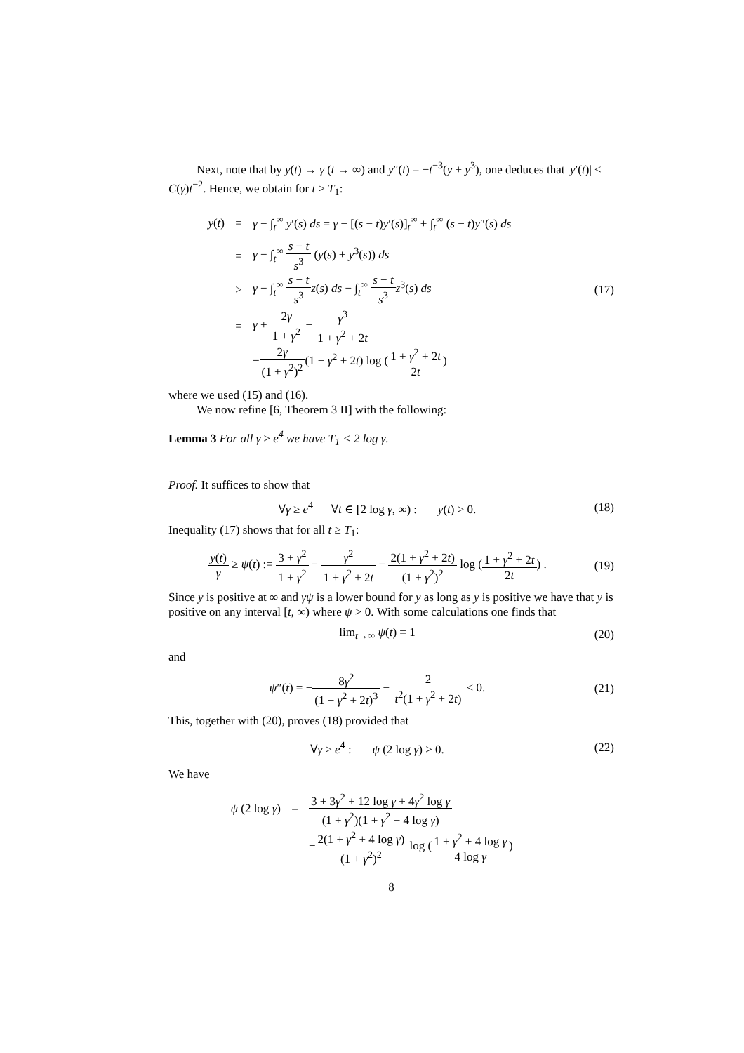Next, note that by y(t) → γ (t → ∞) and y″(t) = −t<sup>−3</sup>(y + y<sup>3</sup>), one deduces that |y′(t)| ≤ C(γ)t<sup>−2</sup>. Hence, we obtain for t ≥ T<sub>1</sub>:
y(t) = γ − ∫<sub>t</sub><sup>∞</sup> y′(s) ds = γ − [(s − t)y′(s)]<sub>t</sub><sup>∞</sup> + ∫<sub>t</sub><sup>∞</sup> (s − t)y″(s) ds
= γ − ∫<sub>t</sub><sup>∞</sup> s − t s<sup>3</sup> (y(s) + y<sup>3</sup>(s)) ds
> γ − ∫<sub>t</sub><sup>∞</sup> s − t s<sup>3</sup> z(s) ds − ∫<sub>t</sub><sup>∞</sup> s − t s<sup>3</sup> z<sup>3</sup>(s) ds (17)
= γ + 2γ 1 + γ<sup>2</sup> − γ<sup>3</sup> 1 + γ<sup>2</sup> + 2t
−2γ (1 + γ<sup>2</sup>)<sup>2</sup>(1 + γ<sup>2</sup> + 2t) log (1 + γ<sup>2</sup> + 2t 2t)
where we used (15) and (16).
We now refine [6, Theorem 3 II] with the following:
Lemma 3 For all γ ≥ e<sup>4</sup> we have T<sub>1</sub> < 2 log γ.
Proof. It suffices to show that
∀γ ≥ e<sup>4</sup> ∀t ∈ [2 log γ, ∞) : y(t) > 0. (18)
Inequality (17) shows that for all t ≥ T<sub>1</sub>:
y(t) γ ≥ ψ(t) := 3 + γ<sup>2</sup> 1 + γ<sup>2</sup> − γ<sup>2</sup> 1 + γ<sup>2</sup> + 2t − 2(1 + γ<sup>2</sup> + 2t) (1 + γ<sup>2</sup>)<sup>2</sup> log (1 + γ<sup>2</sup> + 2t 2t) . (19)
Since y is positive at ∞ and γψ is a lower bound for y as long as y is positive we have that y is positive on any interval [t, ∞) where ψ > 0. With some calculations one finds that
lim<sub>t→∞</sub> ψ(t) = 1 (20)
and
ψ″(t) = −8γ<sup>2</sup> (1 + γ<sup>2</sup> + 2t)<sup>3</sup> − 2 t<sup>2</sup>(1 + γ<sup>2</sup> + 2t) < 0. (21)
This, together with (20), proves (18) provided that
∀γ ≥ e<sup>4</sup> : ψ (2 log γ) > 0. (22)
We have
ψ (2 log γ) = 3 + 3γ<sup>2</sup> + 12 log γ + 4γ<sup>2</sup> log γ (1 + γ<sup>2</sup>)(1 + γ<sup>2</sup> + 4 log γ)
−2(1 + γ<sup>2</sup> + 4 log γ) (1 + γ<sup>2</sup>)<sup>2</sup> log (1 + γ<sup>2</sup> + 4 log γ 4 log γ)
8